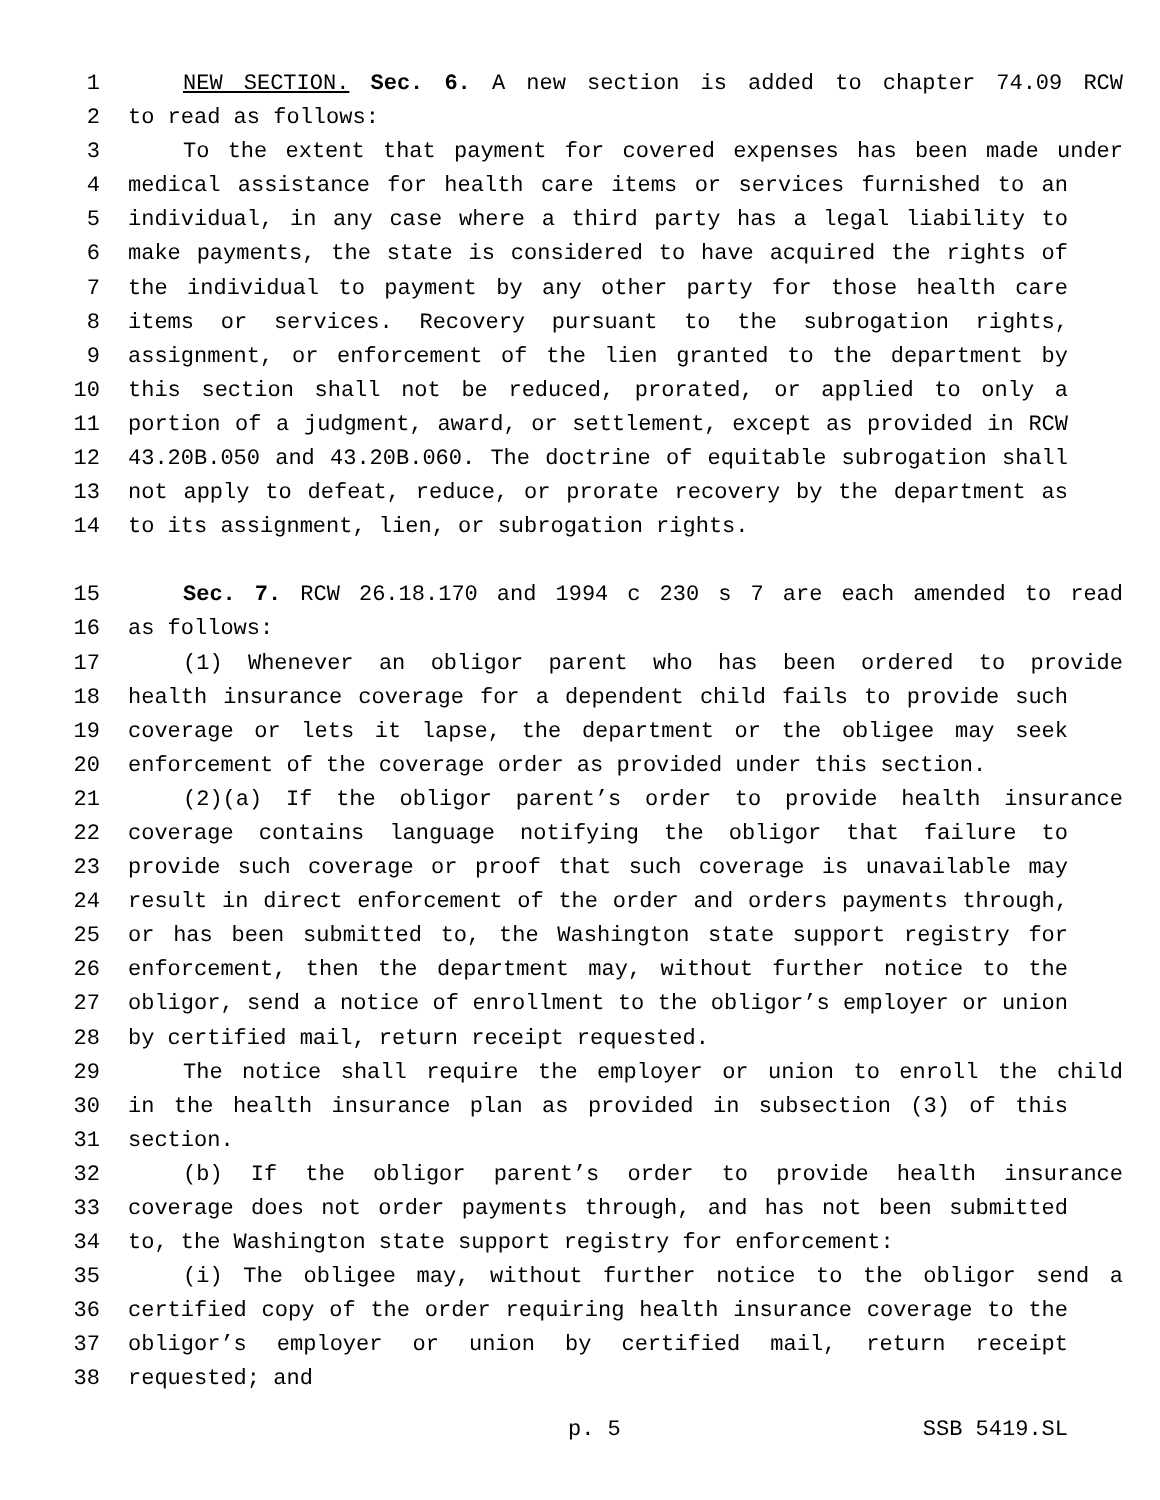1 NEW SECTION. Sec. 6. A new section is added to chapter 74.09 RCW
2 to read as follows:
3 To the extent that payment for covered expenses has been made under
4 medical assistance for health care items or services furnished to an
5 individual, in any case where a third party has a legal liability to
6 make payments, the state is considered to have acquired the rights of
7 the individual to payment by any other party for those health care
8 items or services. Recovery pursuant to the subrogation rights,
9 assignment, or enforcement of the lien granted to the department by
10 this section shall not be reduced, prorated, or applied to only a
11 portion of a judgment, award, or settlement, except as provided in RCW
12 43.20B.050 and 43.20B.060. The doctrine of equitable subrogation shall
13 not apply to defeat, reduce, or prorate recovery by the department as
14 to its assignment, lien, or subrogation rights.
15 Sec. 7. RCW 26.18.170 and 1994 c 230 s 7 are each amended to read
16 as follows:
17 (1) Whenever an obligor parent who has been ordered to provide
18 health insurance coverage for a dependent child fails to provide such
19 coverage or lets it lapse, the department or the obligee may seek
20 enforcement of the coverage order as provided under this section.
21 (2)(a) If the obligor parent’s order to provide health insurance
22 coverage contains language notifying the obligor that failure to
23 provide such coverage or proof that such coverage is unavailable may
24 result in direct enforcement of the order and orders payments through,
25 or has been submitted to, the Washington state support registry for
26 enforcement, then the department may, without further notice to the
27 obligor, send a notice of enrollment to the obligor’s employer or union
28 by certified mail, return receipt requested.
29 The notice shall require the employer or union to enroll the child
30 in the health insurance plan as provided in subsection (3) of this
31 section.
32 (b) If the obligor parent’s order to provide health insurance
33 coverage does not order payments through, and has not been submitted
34 to, the Washington state support registry for enforcement:
35 (i) The obligee may, without further notice to the obligor send a
36 certified copy of the order requiring health insurance coverage to the
37 obligor’s employer or union by certified mail, return receipt
38 requested; and
p. 5 SSB 5419.SL